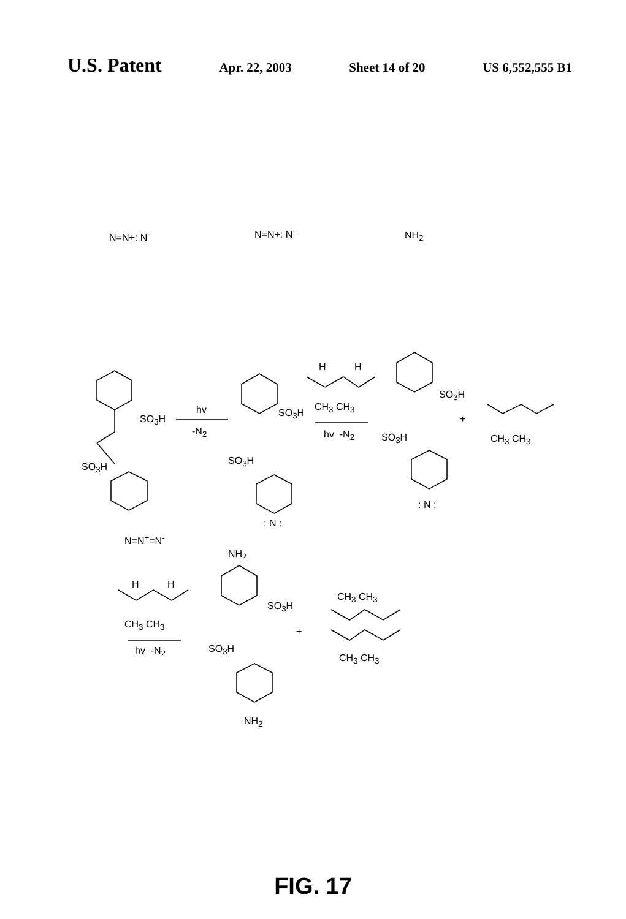U.S. Patent
Apr. 22, 2003 Sheet 14 of 20 US 6,552,555 B1
N=N+: N<sup>-</sup>
SO<sub>3</sub>H
hv
-N<sub>2</sub>
SO<sub>3</sub>H
N=N<sup>+</sup>=N<sup>-</sup>
N=N+: N<sup>-</sup>
SO<sub>3</sub>H
SO<sub>3</sub>H
: N :
H H
CH<sub>3</sub> CH<sub>3</sub>
hv -N<sub>2</sub>
NH<sub>2</sub>
SO<sub>3</sub>H
+
CH<sub>3</sub> CH<sub>3</sub> SO<sub>3</sub>H
: N :
NH<sub>2</sub>
H H
CH<sub>3</sub> CH<sub>3</sub>
hv -N<sub>2</sub>
SO<sub>3</sub>H
+
SO<sub>3</sub>H
CH<sub>3</sub> CH<sub>3</sub>
CH<sub>3</sub> CH<sub>3</sub>
NH<sub>2</sub>
FIG. 17